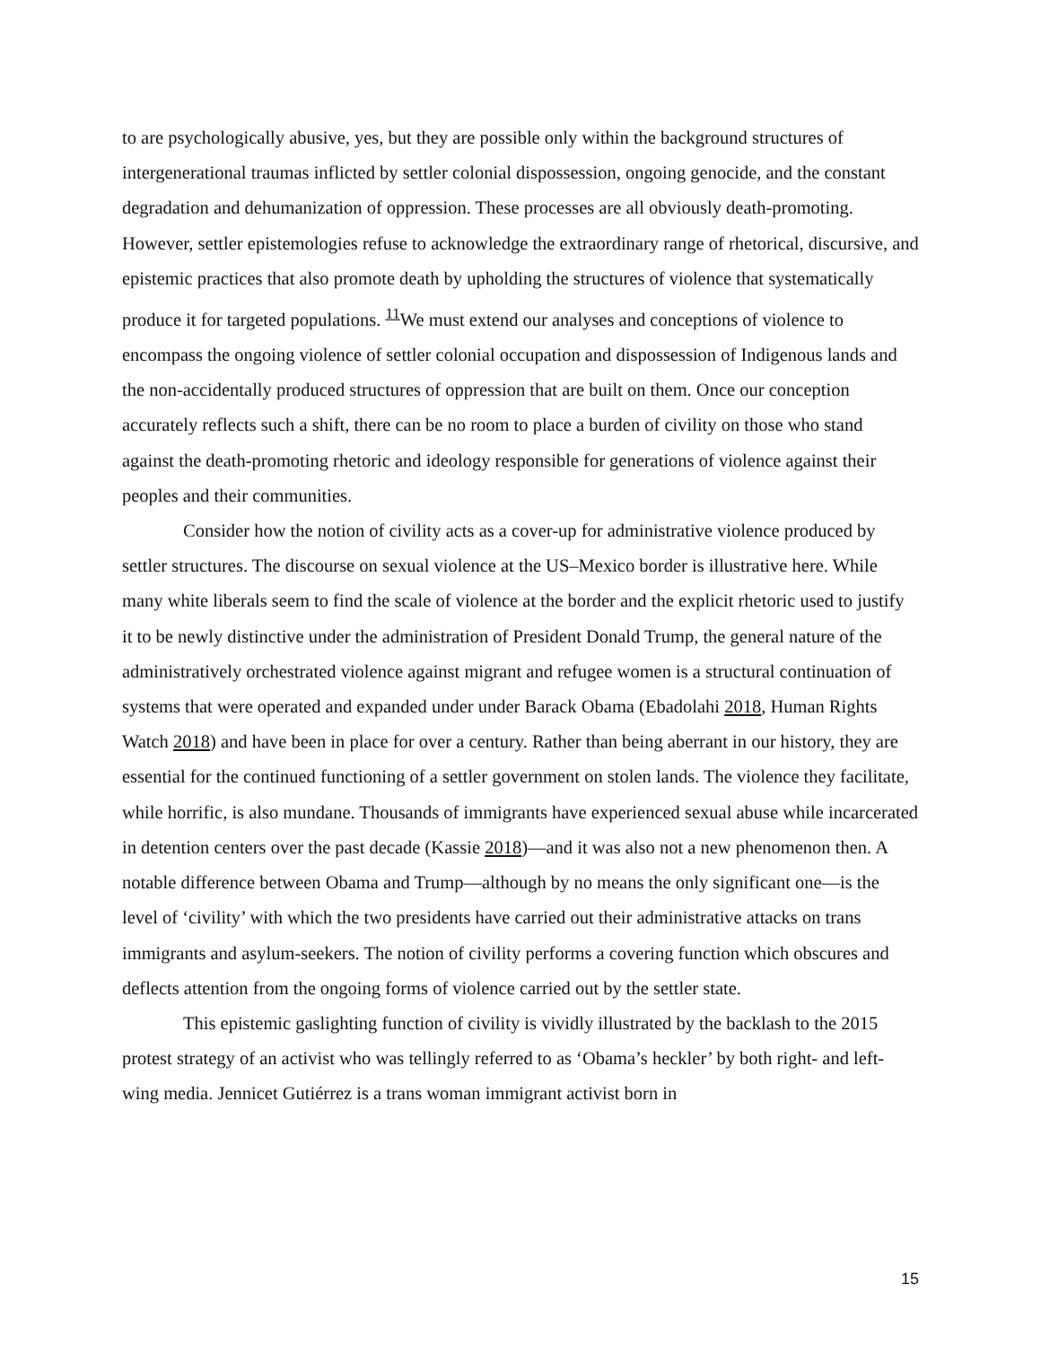to are psychologically abusive, yes, but they are possible only within the background structures of intergenerational traumas inflicted by settler colonial dispossession, ongoing genocide, and the constant degradation and dehumanization of oppression. These processes are all obviously death-promoting. However, settler epistemologies refuse to acknowledge the extraordinary range of rhetorical, discursive, and epistemic practices that also promote death by upholding the structures of violence that systematically produce it for targeted populations. <sup>11</sup>We must extend our analyses and conceptions of violence to encompass the ongoing violence of settler colonial occupation and dispossession of Indigenous lands and the non-accidentally produced structures of oppression that are built on them. Once our conception accurately reflects such a shift, there can be no room to place a burden of civility on those who stand against the death-promoting rhetoric and ideology responsible for generations of violence against their peoples and their communities.
Consider how the notion of civility acts as a cover-up for administrative violence produced by settler structures. The discourse on sexual violence at the US–Mexico border is illustrative here. While many white liberals seem to find the scale of violence at the border and the explicit rhetoric used to justify it to be newly distinctive under the administration of President Donald Trump, the general nature of the administratively orchestrated violence against migrant and refugee women is a structural continuation of systems that were operated and expanded under under Barack Obama (Ebadolahi 2018, Human Rights Watch 2018) and have been in place for over a century. Rather than being aberrant in our history, they are essential for the continued functioning of a settler government on stolen lands. The violence they facilitate, while horrific, is also mundane. Thousands of immigrants have experienced sexual abuse while incarcerated in detention centers over the past decade (Kassie 2018)—and it was also not a new phenomenon then. A notable difference between Obama and Trump—although by no means the only significant one—is the level of ‘civility’ with which the two presidents have carried out their administrative attacks on trans immigrants and asylum-seekers. The notion of civility performs a covering function which obscures and deflects attention from the ongoing forms of violence carried out by the settler state.
This epistemic gaslighting function of civility is vividly illustrated by the backlash to the 2015 protest strategy of an activist who was tellingly referred to as ‘Obama’s heckler’ by both right- and left-wing media. Jennicet Gutiérrez is a trans woman immigrant activist born in
15